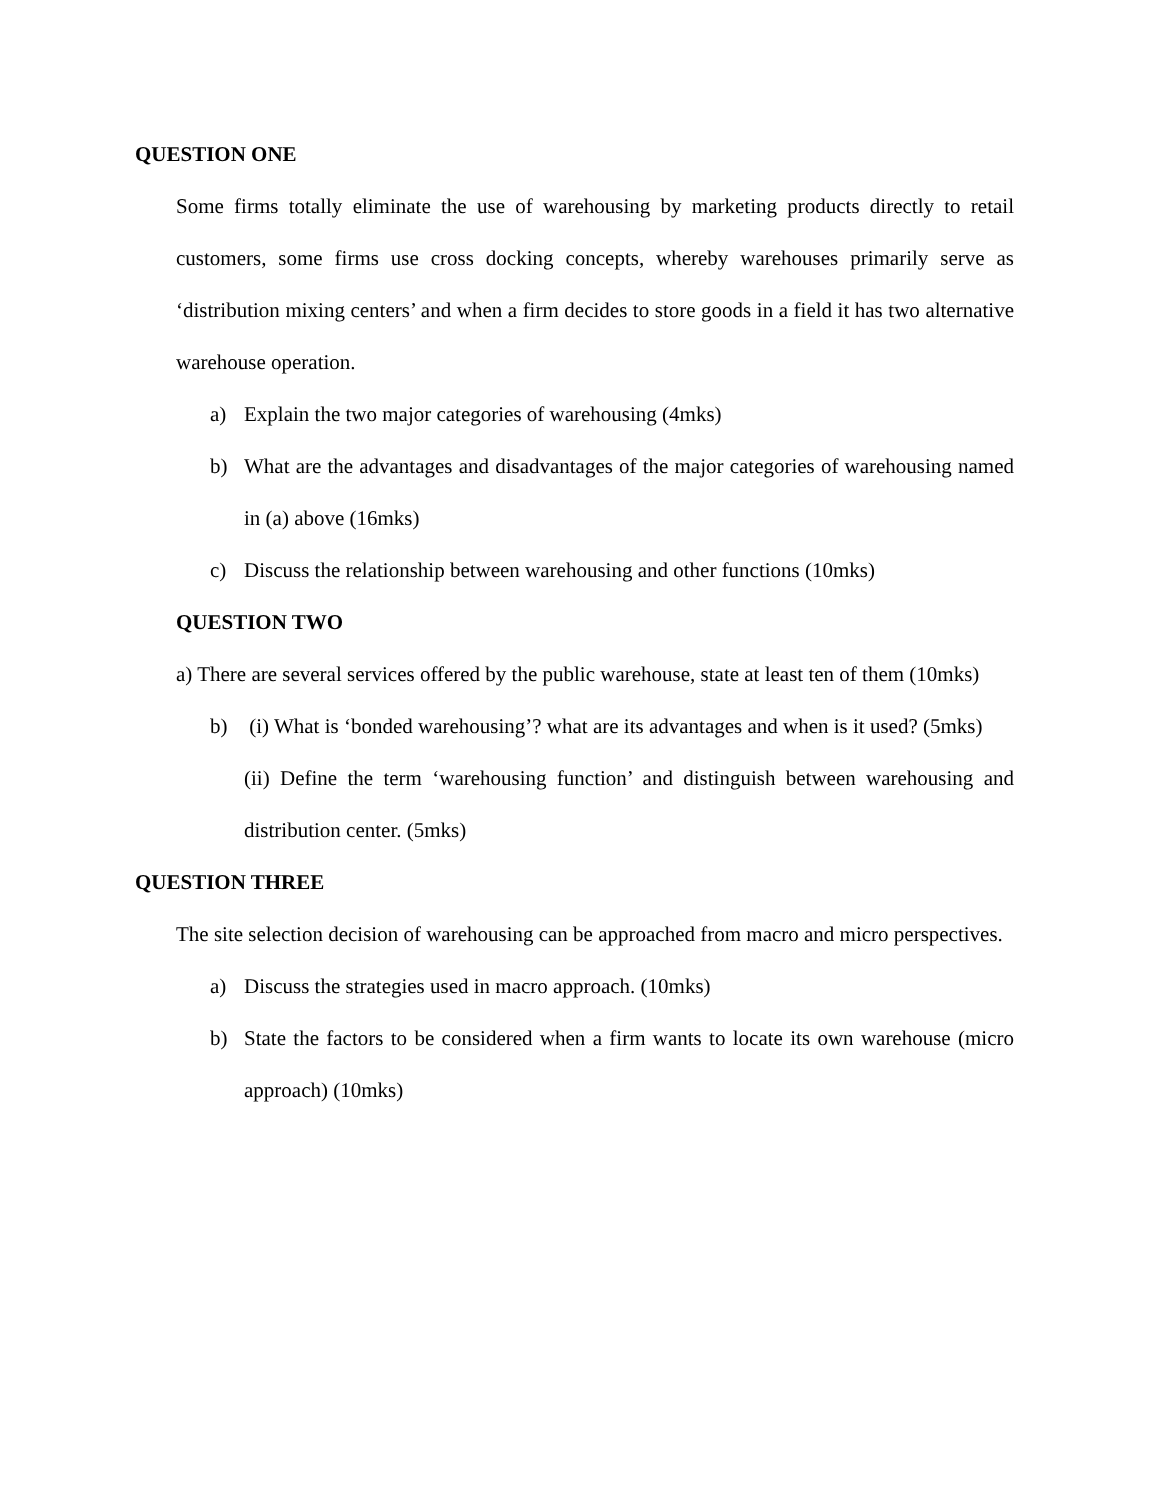QUESTION ONE
Some firms totally eliminate the use of warehousing by marketing products directly to retail customers, some firms use cross docking concepts, whereby warehouses primarily serve as ‘distribution mixing centers’ and when a firm decides to store goods in a field it has two alternative warehouse operation.
a) Explain the two major categories of warehousing (4mks)
b) What are the advantages and disadvantages of the major categories of warehousing named in (a) above (16mks)
c) Discuss the relationship between warehousing and other functions (10mks)
QUESTION TWO
a) There are several services offered by the public warehouse, state at least ten of them (10mks)
b) (i) What is ‘bonded warehousing’? what are its advantages and when is it used? (5mks)
(ii) Define the term ‘warehousing function’ and distinguish between warehousing and distribution center. (5mks)
QUESTION THREE
The site selection decision of warehousing can be approached from macro and micro perspectives.
a) Discuss the strategies used in macro approach. (10mks)
b) State the factors to be considered when a firm wants to locate its own warehouse (micro approach) (10mks)